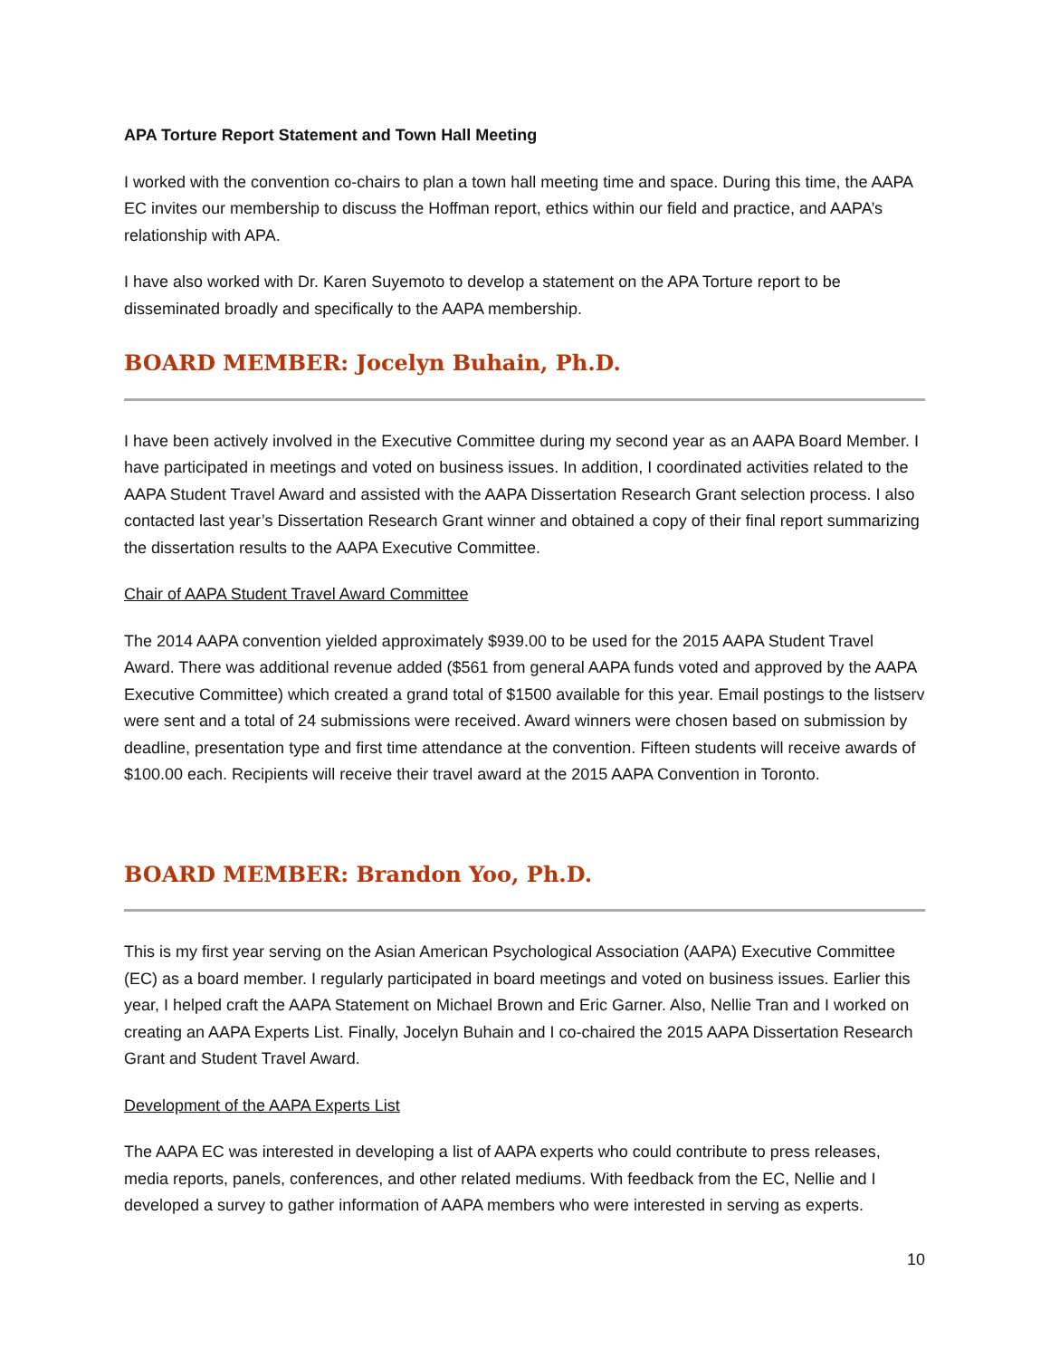APA Torture Report Statement and Town Hall Meeting
I worked with the convention co-chairs to plan a town hall meeting time and space. During this time, the AAPA EC invites our membership to discuss the Hoffman report, ethics within our field and practice, and AAPA’s relationship with APA.
I have also worked with Dr. Karen Suyemoto to develop a statement on the APA Torture report to be disseminated broadly and specifically to the AAPA membership.
BOARD MEMBER: Jocelyn Buhain, Ph.D.
I have been actively involved in the Executive Committee during my second year as an AAPA Board Member. I have participated in meetings and voted on business issues. In addition, I coordinated activities related to the AAPA Student Travel Award and assisted with the AAPA Dissertation Research Grant selection process. I also contacted last year’s Dissertation Research Grant winner and obtained a copy of their final report summarizing the dissertation results to the AAPA Executive Committee.
Chair of AAPA Student Travel Award Committee
The 2014 AAPA convention yielded approximately $939.00 to be used for the 2015 AAPA Student Travel Award. There was additional revenue added ($561 from general AAPA funds voted and approved by the AAPA Executive Committee) which created a grand total of $1500 available for this year. Email postings to the listserv were sent and a total of 24 submissions were received. Award winners were chosen based on submission by deadline, presentation type and first time attendance at the convention. Fifteen students will receive awards of $100.00 each. Recipients will receive their travel award at the 2015 AAPA Convention in Toronto.
BOARD MEMBER: Brandon Yoo, Ph.D.
This is my first year serving on the Asian American Psychological Association (AAPA) Executive Committee (EC) as a board member. I regularly participated in board meetings and voted on business issues. Earlier this year, I helped craft the AAPA Statement on Michael Brown and Eric Garner. Also, Nellie Tran and I worked on creating an AAPA Experts List. Finally, Jocelyn Buhain and I co-chaired the 2015 AAPA Dissertation Research Grant and Student Travel Award.
Development of the AAPA Experts List
The AAPA EC was interested in developing a list of AAPA experts who could contribute to press releases, media reports, panels, conferences, and other related mediums. With feedback from the EC, Nellie and I developed a survey to gather information of AAPA members who were interested in serving as experts.
10